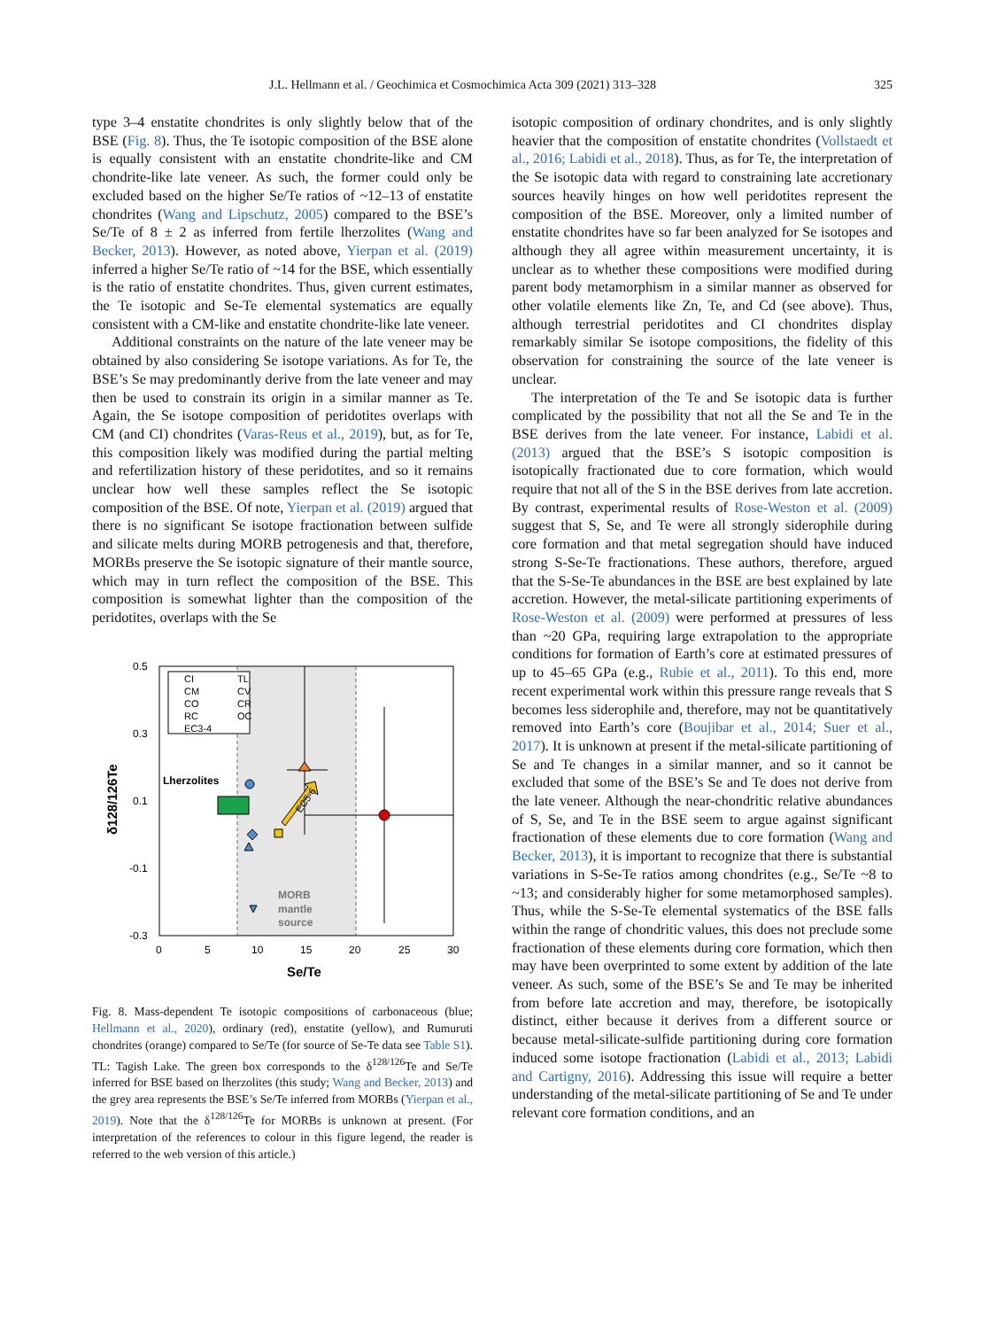J.L. Hellmann et al. / Geochimica et Cosmochimica Acta 309 (2021) 313–328 325
type 3–4 enstatite chondrites is only slightly below that of the BSE (Fig. 8). Thus, the Te isotopic composition of the BSE alone is equally consistent with an enstatite chondrite-like and CM chondrite-like late veneer. As such, the former could only be excluded based on the higher Se/Te ratios of ~12–13 of enstatite chondrites (Wang and Lipschutz, 2005) compared to the BSE’s Se/Te of 8 ± 2 as inferred from fertile lherzolites (Wang and Becker, 2013). However, as noted above, Yierpan et al. (2019) inferred a higher Se/Te ratio of ~14 for the BSE, which essentially is the ratio of enstatite chondrites. Thus, given current estimates, the Te isotopic and Se-Te elemental systematics are equally consistent with a CM-like and enstatite chondrite-like late veneer.
Additional constraints on the nature of the late veneer may be obtained by also considering Se isotope variations. As for Te, the BSE’s Se may predominantly derive from the late veneer and may then be used to constrain its origin in a similar manner as Te. Again, the Se isotope composition of peridotites overlaps with CM (and CI) chondrites (Varas-Reus et al., 2019), but, as for Te, this composition likely was modified during the partial melting and refertilization history of these peridotites, and so it remains unclear how well these samples reflect the Se isotopic composition of the BSE. Of note, Yierpan et al. (2019) argued that there is no significant Se isotope fractionation between sulfide and silicate melts during MORB petrogenesis and that, therefore, MORBs preserve the Se isotopic signature of their mantle source, which may in turn reflect the composition of the BSE. This composition is somewhat lighter than the composition of the peridotites, overlaps with the Se
0.5
0.3
0.1
-0.1
-0.3
0
5
10
15
20
25
30
Se/Te
δ128/126Te
CI
TL
CM
CV
CO
CR
RC
OC
EC3-4
Lherzolites
EC5-6
MORB
mantle
source
Fig. 8. Mass-dependent Te isotopic compositions of carbonaceous (blue; Hellmann et al., 2020), ordinary (red), enstatite (yellow), and Rumuruti chondrites (orange) compared to Se/Te (for source of Se-Te data see Table S1). TL: Tagish Lake. The green box corresponds to the δ<sup>128/126</sup>Te and Se/Te inferred for BSE based on lherzolites (this study; Wang and Becker, 2013) and the grey area represents the BSE’s Se/Te inferred from MORBs (Yierpan et al., 2019). Note that the δ<sup>128/126</sup>Te for MORBs is unknown at present. (For interpretation of the references to colour in this figure legend, the reader is referred to the web version of this article.)
isotopic composition of ordinary chondrites, and is only slightly heavier that the composition of enstatite chondrites (Vollstaedt et al., 2016; Labidi et al., 2018). Thus, as for Te, the interpretation of the Se isotopic data with regard to constraining late accretionary sources heavily hinges on how well peridotites represent the composition of the BSE. Moreover, only a limited number of enstatite chondrites have so far been analyzed for Se isotopes and although they all agree within measurement uncertainty, it is unclear as to whether these compositions were modified during parent body metamorphism in a similar manner as observed for other volatile elements like Zn, Te, and Cd (see above). Thus, although terrestrial peridotites and CI chondrites display remarkably similar Se isotope compositions, the fidelity of this observation for constraining the source of the late veneer is unclear.
The interpretation of the Te and Se isotopic data is further complicated by the possibility that not all the Se and Te in the BSE derives from the late veneer. For instance, Labidi et al. (2013) argued that the BSE’s S isotopic composition is isotopically fractionated due to core formation, which would require that not all of the S in the BSE derives from late accretion. By contrast, experimental results of Rose-Weston et al. (2009) suggest that S, Se, and Te were all strongly siderophile during core formation and that metal segregation should have induced strong S-Se-Te fractionations. These authors, therefore, argued that the S-Se-Te abundances in the BSE are best explained by late accretion. However, the metal-silicate partitioning experiments of Rose-Weston et al. (2009) were performed at pressures of less than ~20 GPa, requiring large extrapolation to the appropriate conditions for formation of Earth’s core at estimated pressures of up to 45–65 GPa (e.g., Rubie et al., 2011). To this end, more recent experimental work within this pressure range reveals that S becomes less siderophile and, therefore, may not be quantitatively removed into Earth’s core (Boujibar et al., 2014; Suer et al., 2017). It is unknown at present if the metal-silicate partitioning of Se and Te changes in a similar manner, and so it cannot be excluded that some of the BSE’s Se and Te does not derive from the late veneer. Although the near-chondritic relative abundances of S, Se, and Te in the BSE seem to argue against significant fractionation of these elements due to core formation (Wang and Becker, 2013), it is important to recognize that there is substantial variations in S-Se-Te ratios among chondrites (e.g., Se/Te ~8 to ~13; and considerably higher for some metamorphosed samples). Thus, while the S-Se-Te elemental systematics of the BSE falls within the range of chondritic values, this does not preclude some fractionation of these elements during core formation, which then may have been overprinted to some extent by addition of the late veneer. As such, some of the BSE’s Se and Te may be inherited from before late accretion and may, therefore, be isotopically distinct, either because it derives from a different source or because metal-silicate-sulfide partitioning during core formation induced some isotope fractionation (Labidi et al., 2013; Labidi and Cartigny, 2016). Addressing this issue will require a better understanding of the metal-silicate partitioning of Se and Te under relevant core formation conditions, and an